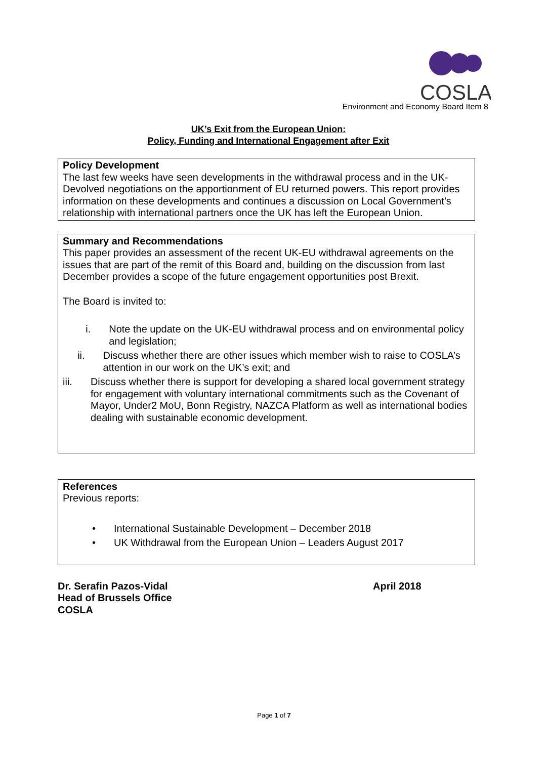COSLA
Environment and Economy Board Item 8
UK’s Exit from the European Union:
Policy, Funding and International Engagement after Exit
Policy Development
The last few weeks have seen developments in the withdrawal process and in the UK-Devolved negotiations on the apportionment of EU returned powers. This report provides information on these developments and continues a discussion on Local Government’s relationship with international partners once the UK has left the European Union.
Summary and Recommendations
This paper provides an assessment of the recent UK-EU withdrawal agreements on the issues that are part of the remit of this Board and, building on the discussion from last December provides a scope of the future engagement opportunities post Brexit.
The Board is invited to:
i. Note the update on the UK-EU withdrawal process and on environmental policy and legislation;
ii. Discuss whether there are other issues which member wish to raise to COSLA’s attention in our work on the UK’s exit; and
iii. Discuss whether there is support for developing a shared local government strategy for engagement with voluntary international commitments such as the Covenant of Mayor, Under2 MoU, Bonn Registry, NAZCA Platform as well as international bodies dealing with sustainable economic development.
References
Previous reports:
• International Sustainable Development – December 2018
• UK Withdrawal from the European Union – Leaders August 2017
Dr. Serafin Pazos-Vidal
Head of Brussels Office
COSLA
April 2018
Page 1 of 7